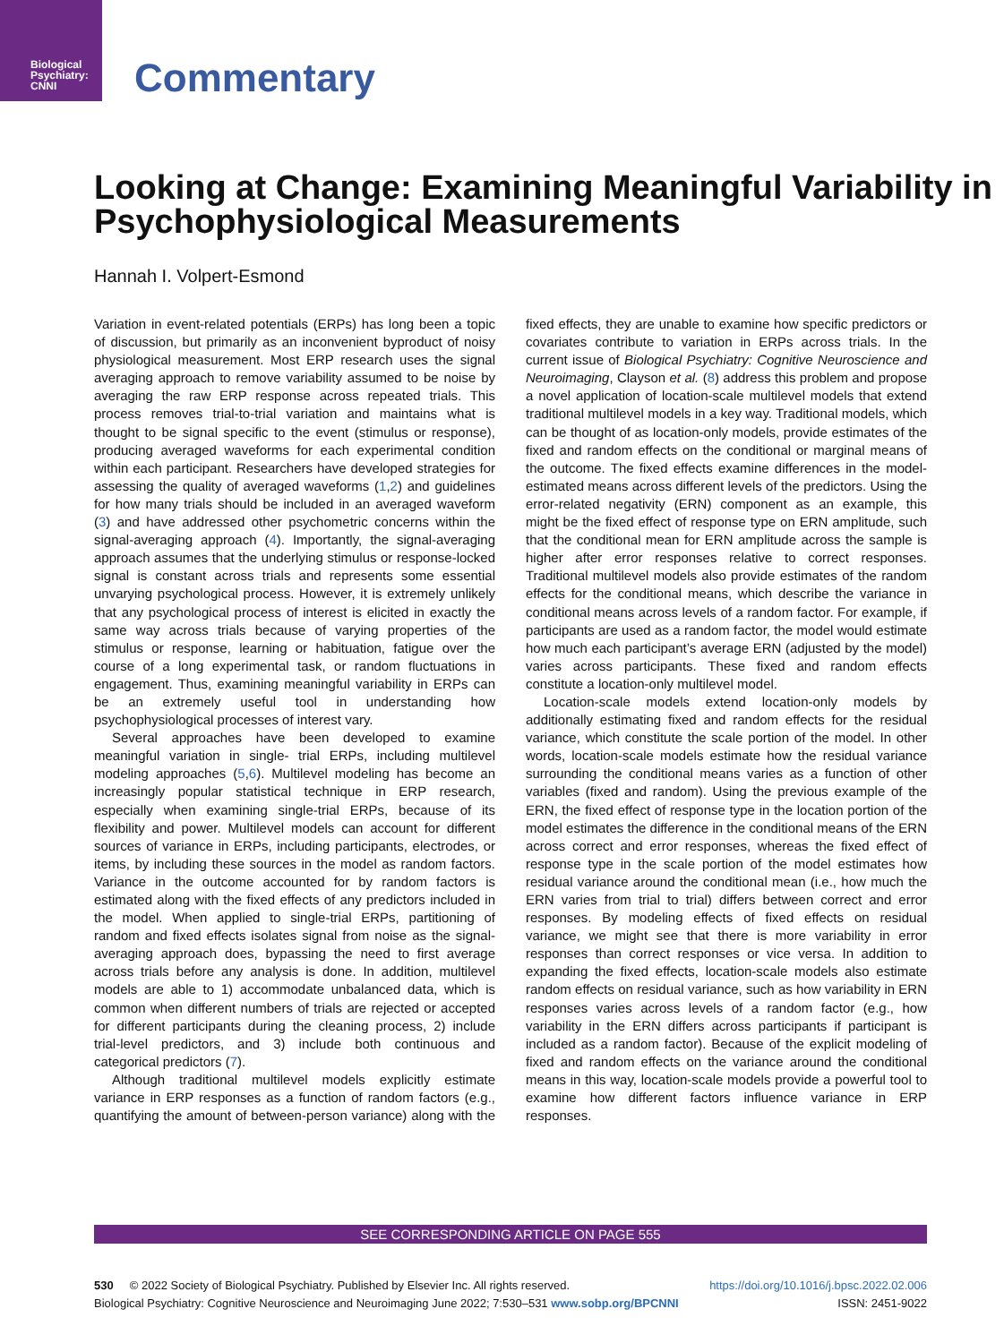Biological
Psychiatry:
CNNI
Commentary
Looking at Change: Examining Meaningful Variability in Psychophysiological Measurements
Hannah I. Volpert-Esmond
Variation in event-related potentials (ERPs) has long been a topic of discussion, but primarily as an inconvenient byproduct of noisy physiological measurement. Most ERP research uses the signal averaging approach to remove variability assumed to be noise by averaging the raw ERP response across repeated trials. This process removes trial-to-trial variation and maintains what is thought to be signal specific to the event (stimulus or response), producing averaged waveforms for each experimental condition within each participant. Researchers have developed strategies for assessing the quality of averaged waveforms (1,2) and guidelines for how many trials should be included in an averaged waveform (3) and have addressed other psychometric concerns within the signal-averaging approach (4). Importantly, the signal-averaging approach assumes that the underlying stimulus or response-locked signal is constant across trials and represents some essential unvarying psychological process. However, it is extremely unlikely that any psychological process of interest is elicited in exactly the same way across trials because of varying properties of the stimulus or response, learning or habituation, fatigue over the course of a long experimental task, or random fluctuations in engagement. Thus, examining meaningful variability in ERPs can be an extremely useful tool in understanding how psychophysiological processes of interest vary.
Several approaches have been developed to examine meaningful variation in single- trial ERPs, including multilevel modeling approaches (5,6). Multilevel modeling has become an increasingly popular statistical technique in ERP research, especially when examining single-trial ERPs, because of its flexibility and power. Multilevel models can account for different sources of variance in ERPs, including participants, electrodes, or items, by including these sources in the model as random factors. Variance in the outcome accounted for by random factors is estimated along with the fixed effects of any predictors included in the model. When applied to single-trial ERPs, partitioning of random and fixed effects isolates signal from noise as the signal-averaging approach does, bypassing the need to first average across trials before any analysis is done. In addition, multilevel models are able to 1) accommodate unbalanced data, which is common when different numbers of trials are rejected or accepted for different participants during the cleaning process, 2) include trial-level predictors, and 3) include both continuous and categorical predictors (7).
Although traditional multilevel models explicitly estimate variance in ERP responses as a function of random factors (e.g., quantifying the amount of between-person variance) along with the fixed effects, they are unable to examine how specific predictors or covariates contribute to variation in ERPs across trials. In the current issue of Biological Psychiatry: Cognitive Neuroscience and Neuroimaging, Clayson et al. (8) address this problem and propose a novel application of location-scale multilevel models that extend traditional multilevel models in a key way. Traditional models, which can be thought of as location-only models, provide estimates of the fixed and random effects on the conditional or marginal means of the outcome. The fixed effects examine differences in the model-estimated means across different levels of the predictors. Using the error-related negativity (ERN) component as an example, this might be the fixed effect of response type on ERN amplitude, such that the conditional mean for ERN amplitude across the sample is higher after error responses relative to correct responses. Traditional multilevel models also provide estimates of the random effects for the conditional means, which describe the variance in conditional means across levels of a random factor. For example, if participants are used as a random factor, the model would estimate how much each participant’s average ERN (adjusted by the model) varies across participants. These fixed and random effects constitute a location-only multilevel model.
Location-scale models extend location-only models by additionally estimating fixed and random effects for the residual variance, which constitute the scale portion of the model. In other words, location-scale models estimate how the residual variance surrounding the conditional means varies as a function of other variables (fixed and random). Using the previous example of the ERN, the fixed effect of response type in the location portion of the model estimates the difference in the conditional means of the ERN across correct and error responses, whereas the fixed effect of response type in the scale portion of the model estimates how residual variance around the conditional mean (i.e., how much the ERN varies from trial to trial) differs between correct and error responses. By modeling effects of fixed effects on residual variance, we might see that there is more variability in error responses than correct responses or vice versa. In addition to expanding the fixed effects, location-scale models also estimate random effects on residual variance, such as how variability in ERN responses varies across levels of a random factor (e.g., how variability in the ERN differs across participants if participant is included as a random factor). Because of the explicit modeling of fixed and random effects on the variance around the conditional means in this way, location-scale models provide a powerful tool to examine how different factors influence variance in ERP responses.
SEE CORRESPONDING ARTICLE ON PAGE 555
530 © 2022 Society of Biological Psychiatry. Published by Elsevier Inc. All rights reserved. https://doi.org/10.1016/j.bpsc.2022.02.006
Biological Psychiatry: Cognitive Neuroscience and Neuroimaging June 2022; 7:530–531 www.sobp.org/BPCNNI ISSN: 2451-9022